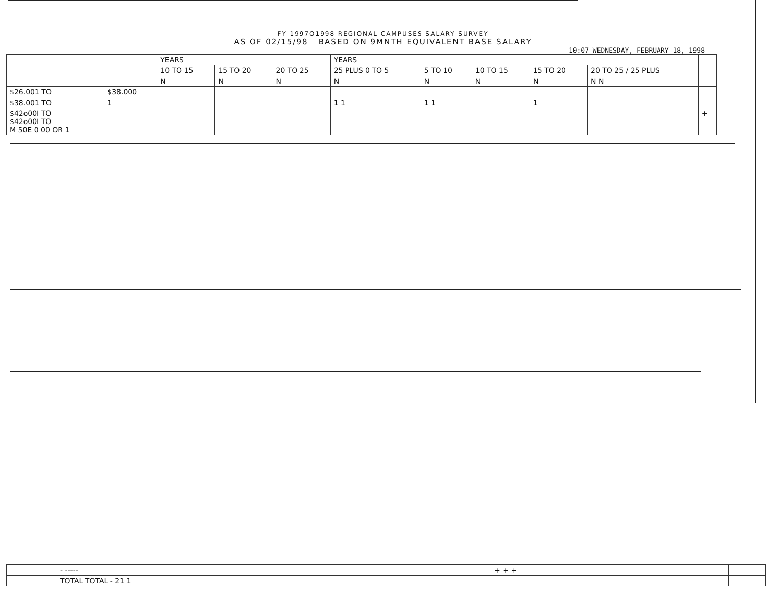FY 1997O1998 REGIONAL CAMPUSES SALARY SURVEY
AS OF 02/15/98 BASED ON 9MNTH EQUIVALENT BASE SALARY
10:07 WEDNESDAY, FEBRUARY 18, 1998
| | | YEARS | | | YEARS | | | | | |
| --- | --- | --- | --- | --- | --- | --- | --- | --- | --- | --- |
| | | 10 TO 15 | 15 TO 20 | 20 TO 25 | 25 PLUS 0 TO 5 | 5 TO 10 | 10 TO 15 | 15 TO 20 | 20 TO 25 / 25 PLUS | |
| | | N | N | N | N | N | N | N | N N | |
| $26.001 TO | $38.000 | | | | | | | | | |
| $38.001 TO | 1 | | | | 1 1 | 1 1 | | 1 | | |
| $42o00I TO $42o00I TO M 50E 0 00 OR 1 | | | | | | | | | | + |
| | - ----- | + + + | | | |
| | TOTAL TOTAL - 21 1 | | | | |